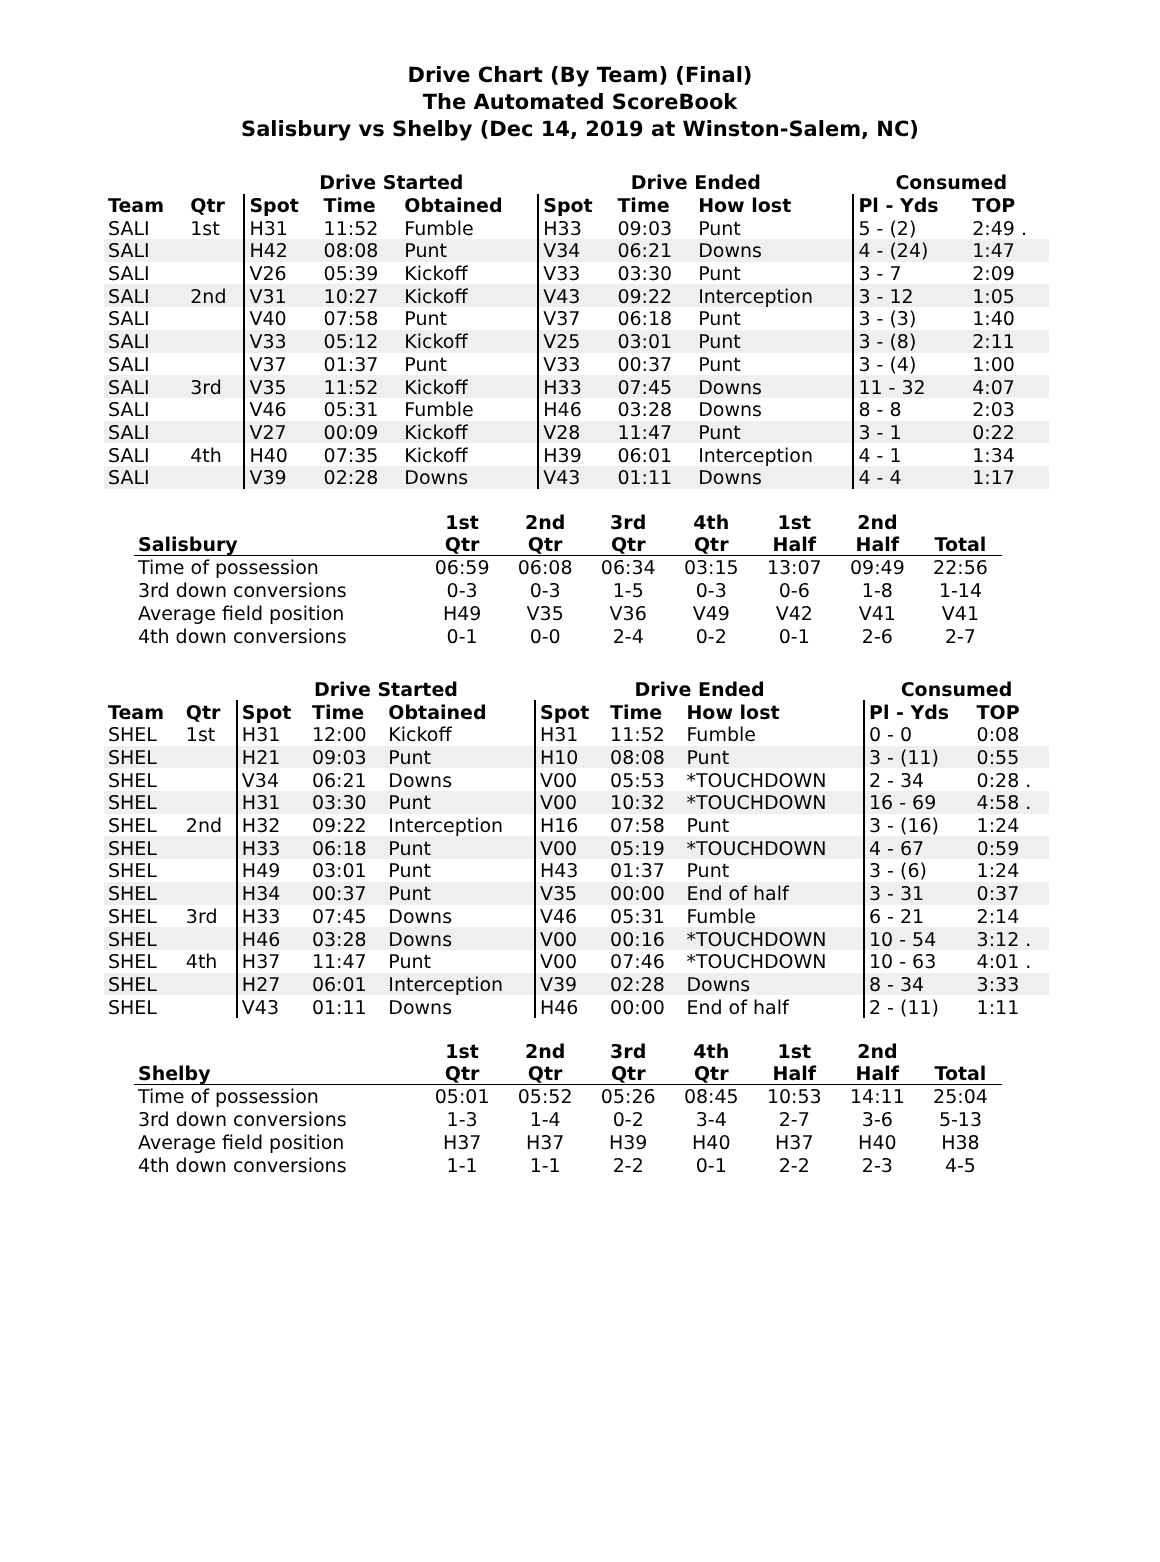Drive Chart (By Team) (Final)
The Automated ScoreBook
Salisbury vs Shelby (Dec 14, 2019 at Winston-Salem, NC)
| | | Drive Started | | | Drive Ended | | | Consumed | |
| --- | --- | --- | --- | --- | --- | --- | --- | --- | --- |
| Team | Qtr | Spot | Time | Obtained | Spot | Time | How lost | Pl - Yds | TOP |
| SALI | 1st | H31 | 11:52 | Fumble | H33 | 09:03 | Punt | 5 - (2) | 2:49 . |
| SALI | | H42 | 08:08 | Punt | V34 | 06:21 | Downs | 4 - (24) | 1:47 |
| SALI | | V26 | 05:39 | Kickoff | V33 | 03:30 | Punt | 3 - 7 | 2:09 |
| SALI | 2nd | V31 | 10:27 | Kickoff | V43 | 09:22 | Interception | 3 - 12 | 1:05 |
| SALI | | V40 | 07:58 | Punt | V37 | 06:18 | Punt | 3 - (3) | 1:40 |
| SALI | | V33 | 05:12 | Kickoff | V25 | 03:01 | Punt | 3 - (8) | 2:11 |
| SALI | | V37 | 01:37 | Punt | V33 | 00:37 | Punt | 3 - (4) | 1:00 |
| SALI | 3rd | V35 | 11:52 | Kickoff | H33 | 07:45 | Downs | 11 - 32 | 4:07 |
| SALI | | V46 | 05:31 | Fumble | H46 | 03:28 | Downs | 8 - 8 | 2:03 |
| SALI | | V27 | 00:09 | Kickoff | V28 | 11:47 | Punt | 3 - 1 | 0:22 |
| SALI | 4th | H40 | 07:35 | Kickoff | H39 | 06:01 | Interception | 4 - 1 | 1:34 |
| SALI | | V39 | 02:28 | Downs | V43 | 01:11 | Downs | 4 - 4 | 1:17 |
| Salisbury | 1st Qtr | 2nd Qtr | 3rd Qtr | 4th Qtr | 1st Half | 2nd Half | Total |
| --- | --- | --- | --- | --- | --- | --- | --- |
| Time of possession | 06:59 | 06:08 | 06:34 | 03:15 | 13:07 | 09:49 | 22:56 |
| 3rd down conversions | 0-3 | 0-3 | 1-5 | 0-3 | 0-6 | 1-8 | 1-14 |
| Average field position | H49 | V35 | V36 | V49 | V42 | V41 | V41 |
| 4th down conversions | 0-1 | 0-0 | 2-4 | 0-2 | 0-1 | 2-6 | 2-7 |
| | | Drive Started | | | Drive Ended | | | Consumed | |
| --- | --- | --- | --- | --- | --- | --- | --- | --- | --- |
| Team | Qtr | Spot | Time | Obtained | Spot | Time | How lost | Pl - Yds | TOP |
| SHEL | 1st | H31 | 12:00 | Kickoff | H31 | 11:52 | Fumble | 0 - 0 | 0:08 |
| SHEL | | H21 | 09:03 | Punt | H10 | 08:08 | Punt | 3 - (11) | 0:55 |
| SHEL | | V34 | 06:21 | Downs | V00 | 05:53 | *TOUCHDOWN | 2 - 34 | 0:28 . |
| SHEL | | H31 | 03:30 | Punt | V00 | 10:32 | *TOUCHDOWN | 16 - 69 | 4:58 . |
| SHEL | 2nd | H32 | 09:22 | Interception | H16 | 07:58 | Punt | 3 - (16) | 1:24 |
| SHEL | | H33 | 06:18 | Punt | V00 | 05:19 | *TOUCHDOWN | 4 - 67 | 0:59 |
| SHEL | | H49 | 03:01 | Punt | H43 | 01:37 | Punt | 3 - (6) | 1:24 |
| SHEL | | H34 | 00:37 | Punt | V35 | 00:00 | End of half | 3 - 31 | 0:37 |
| SHEL | 3rd | H33 | 07:45 | Downs | V46 | 05:31 | Fumble | 6 - 21 | 2:14 |
| SHEL | | H46 | 03:28 | Downs | V00 | 00:16 | *TOUCHDOWN | 10 - 54 | 3:12 . |
| SHEL | 4th | H37 | 11:47 | Punt | V00 | 07:46 | *TOUCHDOWN | 10 - 63 | 4:01 . |
| SHEL | | H27 | 06:01 | Interception | V39 | 02:28 | Downs | 8 - 34 | 3:33 |
| SHEL | | V43 | 01:11 | Downs | H46 | 00:00 | End of half | 2 - (11) | 1:11 |
| Shelby | 1st Qtr | 2nd Qtr | 3rd Qtr | 4th Qtr | 1st Half | 2nd Half | Total |
| --- | --- | --- | --- | --- | --- | --- | --- |
| Time of possession | 05:01 | 05:52 | 05:26 | 08:45 | 10:53 | 14:11 | 25:04 |
| 3rd down conversions | 1-3 | 1-4 | 0-2 | 3-4 | 2-7 | 3-6 | 5-13 |
| Average field position | H37 | H37 | H39 | H40 | H37 | H40 | H38 |
| 4th down conversions | 1-1 | 1-1 | 2-2 | 0-1 | 2-2 | 2-3 | 4-5 |